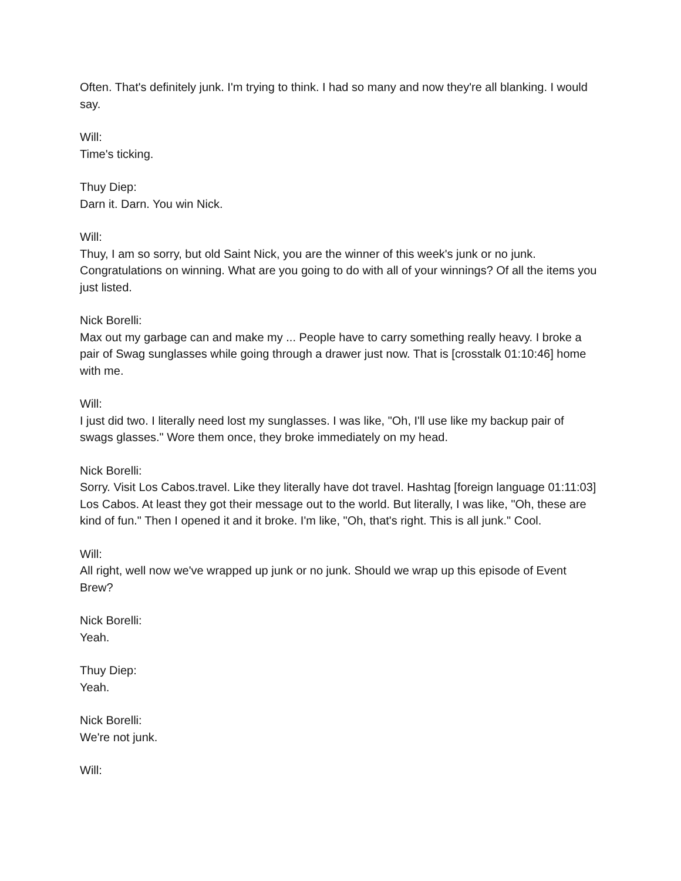Often. That's definitely junk. I'm trying to think. I had so many and now they're all blanking. I would say.
Will:
Time's ticking.
Thuy Diep:
Darn it. Darn. You win Nick.
Will:
Thuy, I am so sorry, but old Saint Nick, you are the winner of this week's junk or no junk. Congratulations on winning. What are you going to do with all of your winnings? Of all the items you just listed.
Nick Borelli:
Max out my garbage can and make my ... People have to carry something really heavy. I broke a pair of Swag sunglasses while going through a drawer just now. That is [crosstalk 01:10:46] home with me.
Will:
I just did two. I literally need lost my sunglasses. I was like, "Oh, I'll use like my backup pair of swags glasses." Wore them once, they broke immediately on my head.
Nick Borelli:
Sorry. Visit Los Cabos.travel. Like they literally have dot travel. Hashtag [foreign language 01:11:03] Los Cabos. At least they got their message out to the world. But literally, I was like, "Oh, these are kind of fun." Then I opened it and it broke. I'm like, "Oh, that's right. This is all junk." Cool.
Will:
All right, well now we've wrapped up junk or no junk. Should we wrap up this episode of Event Brew?
Nick Borelli:
Yeah.
Thuy Diep:
Yeah.
Nick Borelli:
We're not junk.
Will: